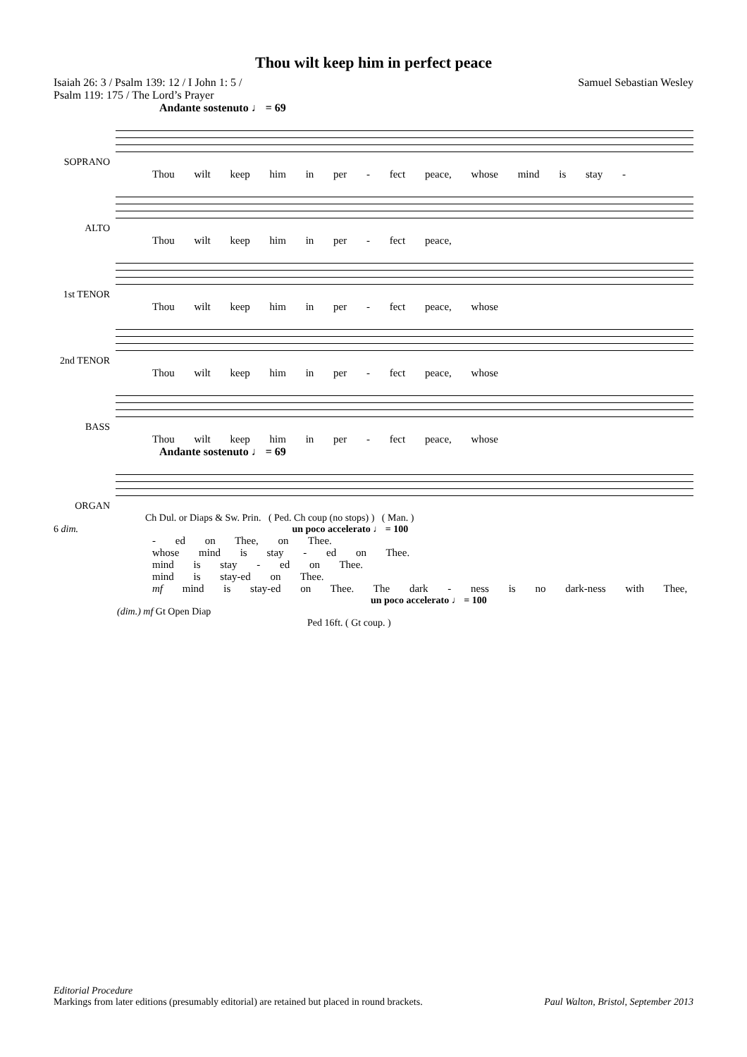Thou wilt keep him in perfect peace
Isaiah 26: 3 / Psalm 139: 12 / I John 1: 5 /
Psalm 119: 175 / The Lord’s Prayer
Samuel Sebastian Wesley
Andante sostenuto ♩ = 69
SOPRANO
Thou wilt keep him in per - fect peace, whose mind is stay -
ALTO
Thou wilt keep him in per - fect peace,
1st TENOR
Thou wilt keep him in per - fect peace, whose
2nd TENOR
Thou wilt keep him in per - fect peace, whose
BASS
Thou wilt keep him in per - fect peace, whose
Andante sostenuto ♩ = 69
ORGAN
Ch Dul. or Diaps & Sw. Prin. ( Ped. Ch coup (no stops) ) ( Man. )
6 dim. un poco accelerato ♩ = 100
- ed on Thee, on Thee.
whose mind is stay - ed on Thee.
mind is stay - ed on Thee.
mind is stay-ed on Thee.
mf mind is stay-ed on Thee. The dark - ness is no dark-ness with Thee,
un poco accelerato ♩ = 100
(dim.) mf Gt Open Diap
Ped 16ft. ( Gt coup. )
Editorial Procedure
Markings from later editions (presumably editorial) are retained but placed in round brackets. Paul Walton, Bristol, September 2013